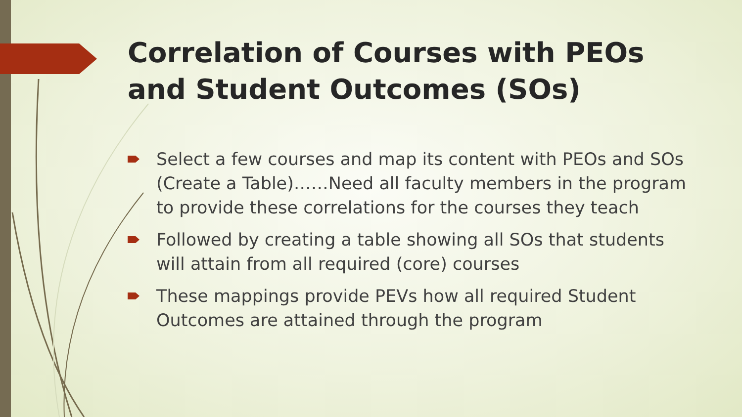Correlation of Courses with PEOs and Student Outcomes (SOs)
Select a few courses and map its content with PEOs and SOs (Create a Table)……Need all faculty members in the program to provide these correlations for the courses they teach
Followed by creating a table showing all SOs that students will attain from all required (core) courses
These mappings provide PEVs how all required Student Outcomes are attained through the program